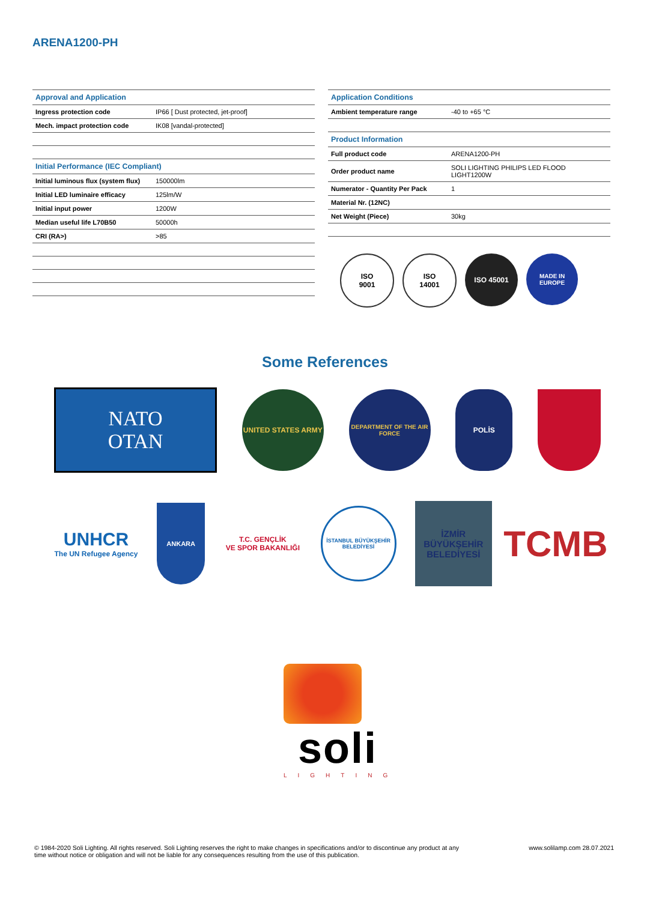ARENA1200-PH
| Approval and Application | |
| --- | --- |
| Ingress protection code | IP66 [ Dust protected, jet-proof] |
| Mech. impact protection code | IK08 [vandal-protected] |
| Initial Performance (IEC Compliant) | |
| Initial luminous flux (system flux) | 150000lm |
| Initial LED luminaire efficacy | 125lm/W |
| Initial input power | 1200W |
| Median useful life L70B50 | 50000h |
| CRI (RA>) | >85 |
| Application Conditions | |
| --- | --- |
| Ambient temperature range | -40 to +65 °C |
| Product Information | |
| Full product code | ARENA1200-PH |
| Order product name | SOLI LIGHTING PHILIPS LED FLOOD LIGHT1200W |
| Numerator - Quantity Per Pack | 1 |
| Material Nr. (12NC) | |
| Net Weight (Piece) | 30kg |
ISO
9001
ISO
14001
ISO 45001
MADE IN
EUROPE
Some References
NATO
OTAN
UNITED STATES ARMY
DEPARTMENT OF THE AIR FORCE
POLİS
UNHCR
The UN Refugee Agency
ANKARA
T.C. GENÇLİK
VE SPOR BAKANLIĞI
İSTANBUL BÜYÜKŞEHİR BELEDİYESİ
İZMİR
BÜYÜKŞEHİR
BELEDİYESİ
TCMB
soli
LIGHTING
© 1984-2020 Soli Lighting. All rights reserved. Soli Lighting reserves the right to make changes in specifications and/or to discontinue any product at any time without notice or obligation and will not be liable for any consequences resulting from the use of this publication.
www.solilamp.com 28.07.2021